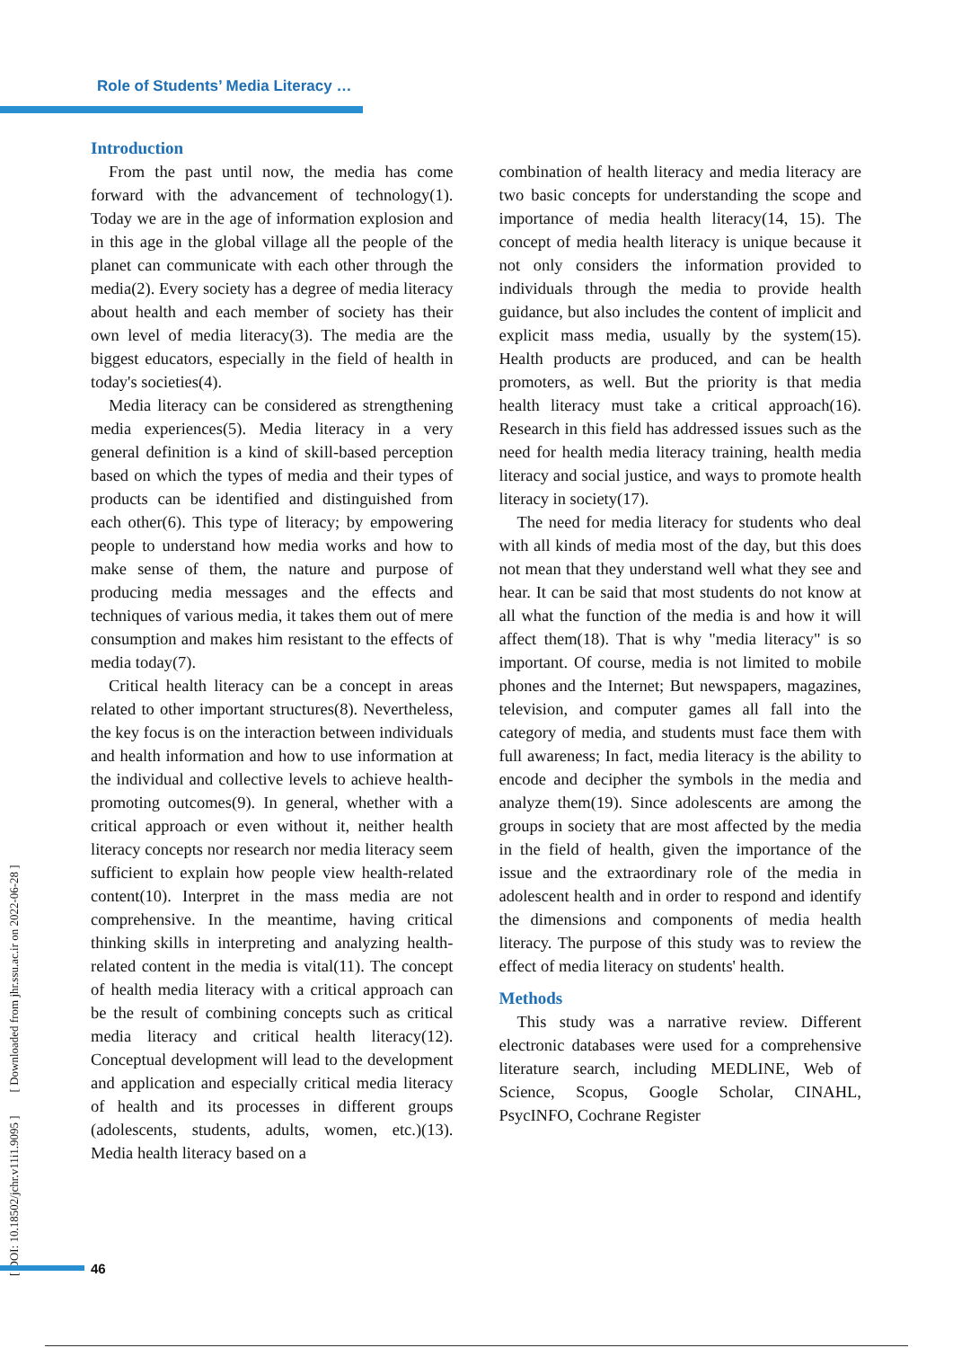Role of Students’ Media Literacy …
[ DOI: 10.18502/jchr.v11i1.9095 ] [ Downloaded from jhr.ssu.ac.ir on 2022-06-28 ]
Introduction
From the past until now, the media has come forward with the advancement of technology(1). Today we are in the age of information explosion and in this age in the global village all the people of the planet can communicate with each other through the media(2). Every society has a degree of media literacy about health and each member of society has their own level of media literacy(3). The media are the biggest educators, especially in the field of health in today's societies(4).
Media literacy can be considered as strengthening media experiences(5). Media literacy in a very general definition is a kind of skill-based perception based on which the types of media and their types of products can be identified and distinguished from each other(6). This type of literacy; by empowering people to understand how media works and how to make sense of them, the nature and purpose of producing media messages and the effects and techniques of various media, it takes them out of mere consumption and makes him resistant to the effects of media today(7).
Critical health literacy can be a concept in areas related to other important structures(8). Nevertheless, the key focus is on the interaction between individuals and health information and how to use information at the individual and collective levels to achieve health-promoting outcomes(9). In general, whether with a critical approach or even without it, neither health literacy concepts nor research nor media literacy seem sufficient to explain how people view health-related content(10). Interpret in the mass media are not comprehensive. In the meantime, having critical thinking skills in interpreting and analyzing health-related content in the media is vital(11). The concept of health media literacy with a critical approach can be the result of combining concepts such as critical media literacy and critical health literacy(12). Conceptual development will lead to the development and application and especially critical media literacy of health and its processes in different groups (adolescents, students, adults, women, etc.)(13). Media health literacy based on a
combination of health literacy and media literacy are two basic concepts for understanding the scope and importance of media health literacy(14, 15). The concept of media health literacy is unique because it not only considers the information provided to individuals through the media to provide health guidance, but also includes the content of implicit and explicit mass media, usually by the system(15). Health products are produced, and can be health promoters, as well. But the priority is that media health literacy must take a critical approach(16). Research in this field has addressed issues such as the need for health media literacy training, health media literacy and social justice, and ways to promote health literacy in society(17).
The need for media literacy for students who deal with all kinds of media most of the day, but this does not mean that they understand well what they see and hear. It can be said that most students do not know at all what the function of the media is and how it will affect them(18). That is why "media literacy" is so important. Of course, media is not limited to mobile phones and the Internet; But newspapers, magazines, television, and computer games all fall into the category of media, and students must face them with full awareness; In fact, media literacy is the ability to encode and decipher the symbols in the media and analyze them(19). Since adolescents are among the groups in society that are most affected by the media in the field of health, given the importance of the issue and the extraordinary role of the media in adolescent health and in order to respond and identify the dimensions and components of media health literacy. The purpose of this study was to review the effect of media literacy on students' health.
Methods
This study was a narrative review. Different electronic databases were used for a comprehensive literature search, including MEDLINE, Web of Science, Scopus, Google Scholar, CINAHL, PsycINFO, Cochrane Register
46